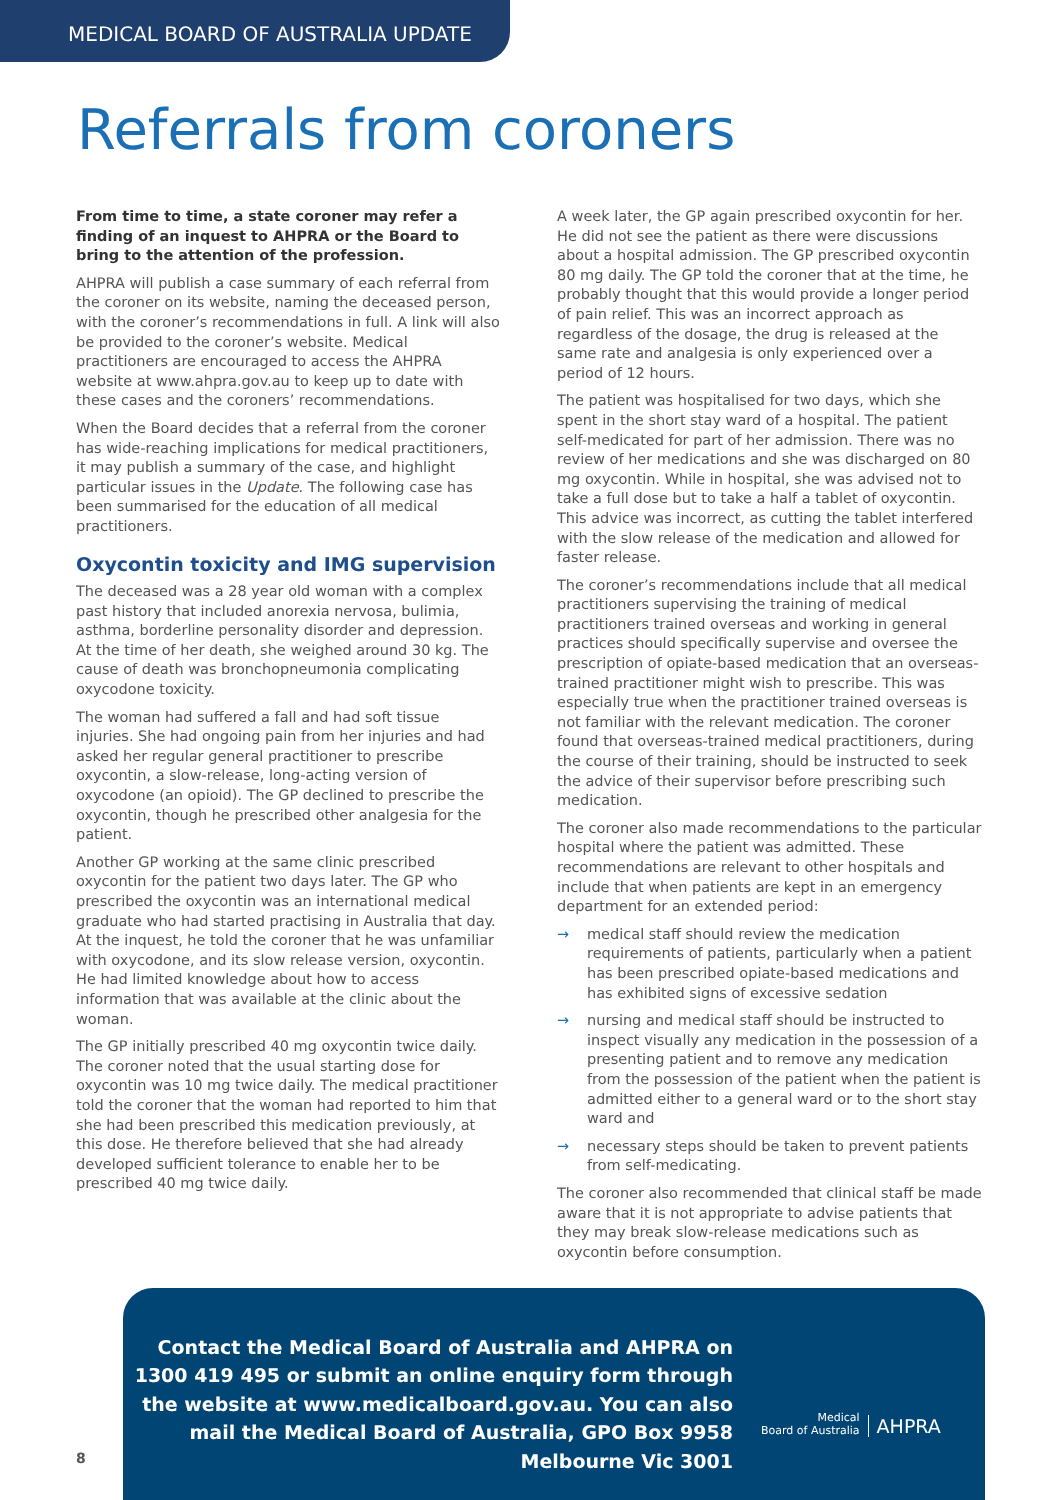MEDICAL BOARD OF AUSTRALIA UPDATE
Referrals from coroners
From time to time, a state coroner may refer a finding of an inquest to AHPRA or the Board to bring to the attention of the profession.
AHPRA will publish a case summary of each referral from the coroner on its website, naming the deceased person, with the coroner’s recommendations in full. A link will also be provided to the coroner’s website. Medical practitioners are encouraged to access the AHPRA website at www.ahpra.gov.au to keep up to date with these cases and the coroners’ recommendations.
When the Board decides that a referral from the coroner has wide-reaching implications for medical practitioners, it may publish a summary of the case, and highlight particular issues in the Update. The following case has been summarised for the education of all medical practitioners.
Oxycontin toxicity and IMG supervision
The deceased was a 28 year old woman with a complex past history that included anorexia nervosa, bulimia, asthma, borderline personality disorder and depression. At the time of her death, she weighed around 30 kg. The cause of death was bronchopneumonia complicating oxycodone toxicity.
The woman had suffered a fall and had soft tissue injuries. She had ongoing pain from her injuries and had asked her regular general practitioner to prescribe oxycontin, a slow-release, long-acting version of oxycodone (an opioid). The GP declined to prescribe the oxycontin, though he prescribed other analgesia for the patient.
Another GP working at the same clinic prescribed oxycontin for the patient two days later. The GP who prescribed the oxycontin was an international medical graduate who had started practising in Australia that day. At the inquest, he told the coroner that he was unfamiliar with oxycodone, and its slow release version, oxycontin. He had limited knowledge about how to access information that was available at the clinic about the woman.
The GP initially prescribed 40 mg oxycontin twice daily. The coroner noted that the usual starting dose for oxycontin was 10 mg twice daily. The medical practitioner told the coroner that the woman had reported to him that she had been prescribed this medication previously, at this dose. He therefore believed that she had already developed sufficient tolerance to enable her to be prescribed 40 mg twice daily.
A week later, the GP again prescribed oxycontin for her. He did not see the patient as there were discussions about a hospital admission. The GP prescribed oxycontin 80 mg daily. The GP told the coroner that at the time, he probably thought that this would provide a longer period of pain relief. This was an incorrect approach as regardless of the dosage, the drug is released at the same rate and analgesia is only experienced over a period of 12 hours.
The patient was hospitalised for two days, which she spent in the short stay ward of a hospital. The patient self-medicated for part of her admission. There was no review of her medications and she was discharged on 80 mg oxycontin. While in hospital, she was advised not to take a full dose but to take a half a tablet of oxycontin. This advice was incorrect, as cutting the tablet interfered with the slow release of the medication and allowed for faster release.
The coroner’s recommendations include that all medical practitioners supervising the training of medical practitioners trained overseas and working in general practices should specifically supervise and oversee the prescription of opiate-based medication that an overseas-trained practitioner might wish to prescribe. This was especially true when the practitioner trained overseas is not familiar with the relevant medication. The coroner found that overseas-trained medical practitioners, during the course of their training, should be instructed to seek the advice of their supervisor before prescribing such medication.
The coroner also made recommendations to the particular hospital where the patient was admitted. These recommendations are relevant to other hospitals and include that when patients are kept in an emergency department for an extended period:
→ medical staff should review the medication requirements of patients, particularly when a patient has been prescribed opiate-based medications and has exhibited signs of excessive sedation
→ nursing and medical staff should be instructed to inspect visually any medication in the possession of a presenting patient and to remove any medication from the possession of the patient when the patient is admitted either to a general ward or to the short stay ward and
→ necessary steps should be taken to prevent patients from self-medicating.
The coroner also recommended that clinical staff be made aware that it is not appropriate to advise patients that they may break slow-release medications such as oxycontin before consumption.
Contact the Medical Board of Australia and AHPRA on 1300 419 495 or submit an online enquiry form through the website at www.medicalboard.gov.au. You can also mail the Medical Board of Australia, GPO Box 9958 Melbourne Vic 3001
Medical
Board of Australia
AHPRA
8